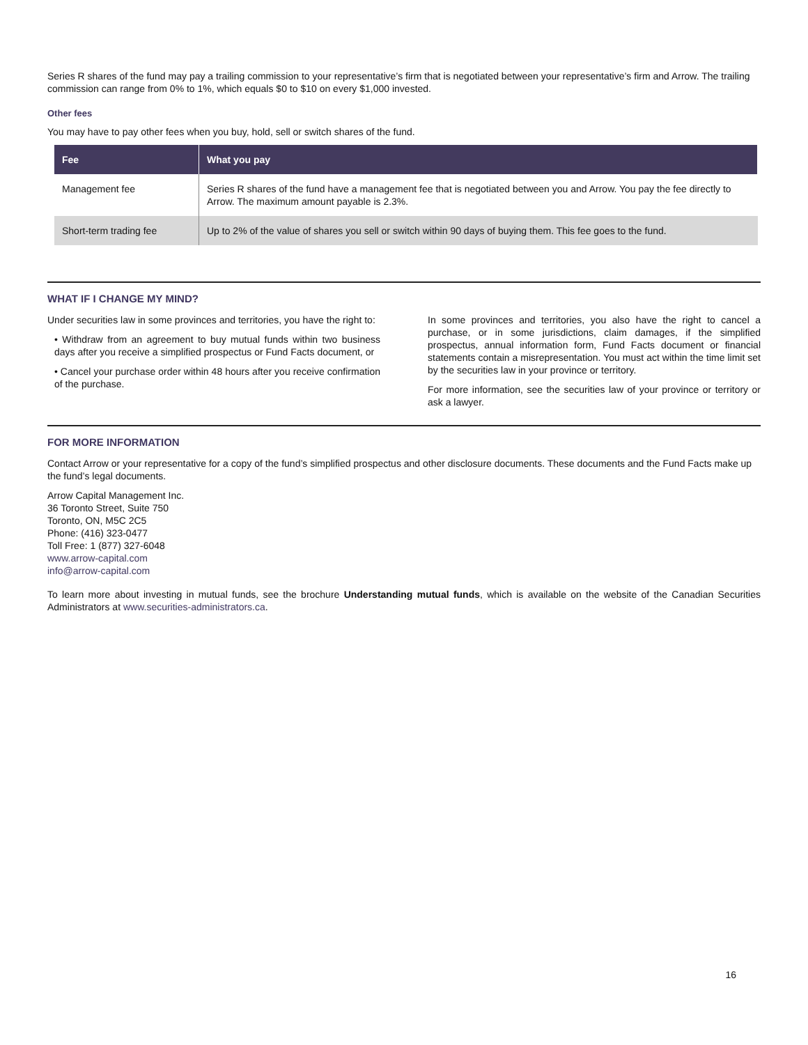Series R shares of the fund may pay a trailing commission to your representative’s firm that is negotiated between your representative’s firm and Arrow. The trailing commission can range from 0% to 1%, which equals $0 to $10 on every $1,000 invested.
Other fees
You may have to pay other fees when you buy, hold, sell or switch shares of the fund.
| Fee | What you pay |
| --- | --- |
| Management fee | Series R shares of the fund have a management fee that is negotiated between you and Arrow. You pay the fee directly to Arrow. The maximum amount payable is 2.3%. |
| Short-term trading fee | Up to 2% of the value of shares you sell or switch within 90 days of buying them. This fee goes to the fund. |
WHAT IF I CHANGE MY MIND?
Under securities law in some provinces and territories, you have the right to:
• Withdraw from an agreement to buy mutual funds within two business days after you receive a simplified prospectus or Fund Facts document, or
• Cancel your purchase order within 48 hours after you receive confirmation of the purchase.
In some provinces and territories, you also have the right to cancel a purchase, or in some jurisdictions, claim damages, if the simplified prospectus, annual information form, Fund Facts document or financial statements contain a misrepresentation. You must act within the time limit set by the securities law in your province or territory.
For more information, see the securities law of your province or territory or ask a lawyer.
FOR MORE INFORMATION
Contact Arrow or your representative for a copy of the fund’s simplified prospectus and other disclosure documents. These documents and the Fund Facts make up the fund’s legal documents.
Arrow Capital Management Inc.
36 Toronto Street, Suite 750
Toronto, ON, M5C 2C5
Phone: (416) 323-0477
Toll Free: 1 (877) 327-6048
www.arrow-capital.com
info@arrow-capital.com
To learn more about investing in mutual funds, see the brochure Understanding mutual funds, which is available on the website of the Canadian Securities Administrators at www.securities-administrators.ca.
16